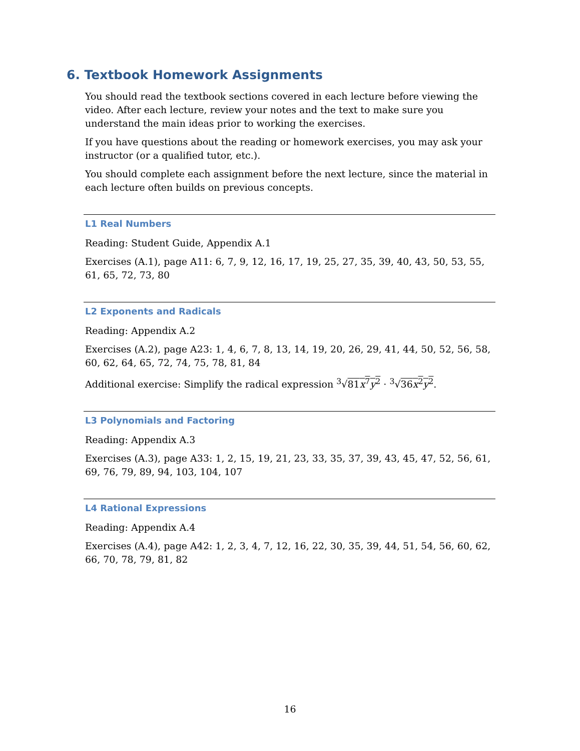6. Textbook Homework Assignments
You should read the textbook sections covered in each lecture before viewing the video. After each lecture, review your notes and the text to make sure you understand the main ideas prior to working the exercises.
If you have questions about the reading or homework exercises, you may ask your instructor (or a qualified tutor, etc.).
You should complete each assignment before the next lecture, since the material in each lecture often builds on previous concepts.
L1 Real Numbers
Reading: Student Guide, Appendix A.1
Exercises (A.1), page A11: 6, 7, 9, 12, 16, 17, 19, 25, 27, 35, 39, 40, 43, 50, 53, 55, 61, 65, 72, 73, 80
L2 Exponents and Radicals
Reading: Appendix A.2
Exercises (A.2), page A23: 1, 4, 6, 7, 8, 13, 14, 19, 20, 26, 29, 41, 44, 50, 52, 56, 58, 60, 62, 64, 65, 72, 74, 75, 78, 81, 84
Additional exercise: Simplify the radical expression <sup>3</sup>√81x<sup>7</sup>y<sup>2</sup> · <sup>3</sup>√36x<sup>2</sup>y<sup>2</sup>.
L3 Polynomials and Factoring
Reading: Appendix A.3
Exercises (A.3), page A33: 1, 2, 15, 19, 21, 23, 33, 35, 37, 39, 43, 45, 47, 52, 56, 61, 69, 76, 79, 89, 94, 103, 104, 107
L4 Rational Expressions
Reading: Appendix A.4
Exercises (A.4), page A42: 1, 2, 3, 4, 7, 12, 16, 22, 30, 35, 39, 44, 51, 54, 56, 60, 62, 66, 70, 78, 79, 81, 82
16